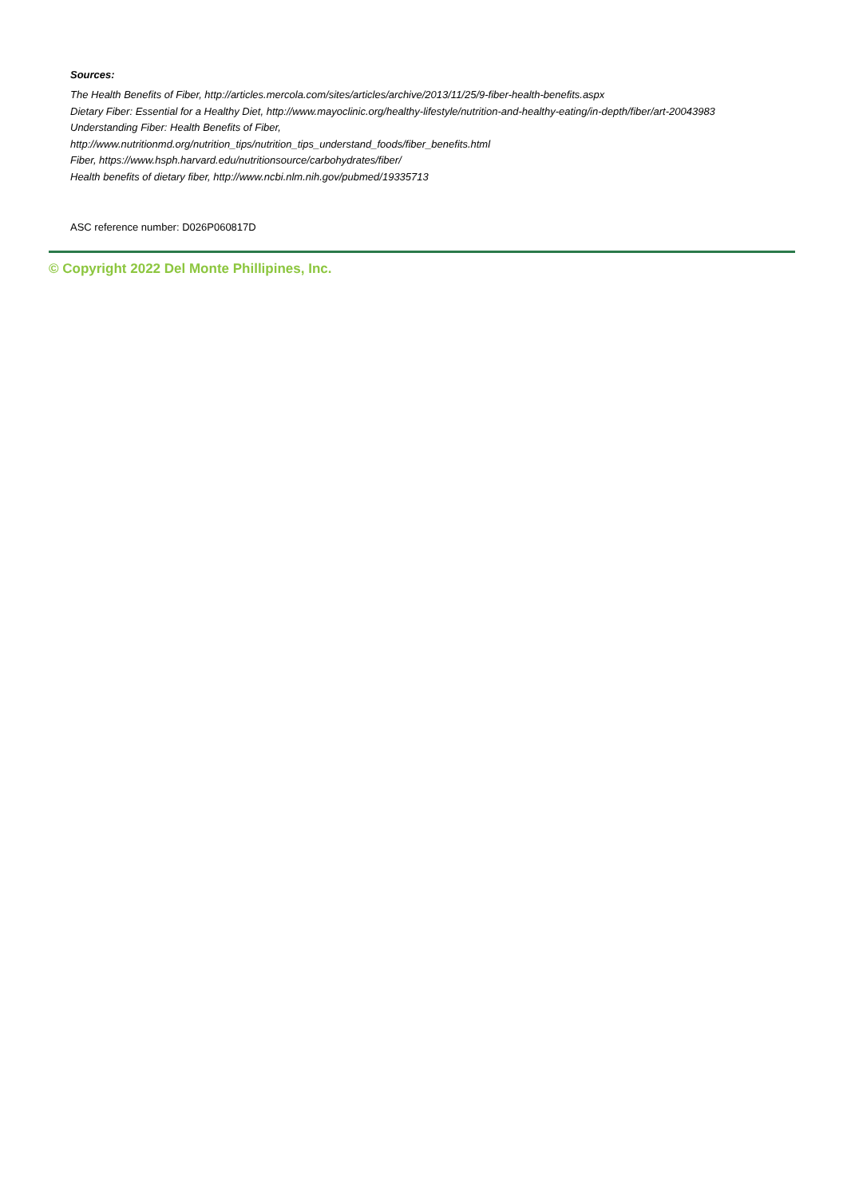Sources:
The Health Benefits of Fiber, http://articles.mercola.com/sites/articles/archive/2013/11/25/9-fiber-health-benefits.aspx
Dietary Fiber: Essential for a Healthy Diet, http://www.mayoclinic.org/healthy-lifestyle/nutrition-and-healthy-eating/in-depth/fiber/art-20043983
Understanding Fiber: Health Benefits of Fiber,
http://www.nutritionmd.org/nutrition_tips/nutrition_tips_understand_foods/fiber_benefits.html
Fiber, https://www.hsph.harvard.edu/nutritionsource/carbohydrates/fiber/
Health benefits of dietary fiber, http://www.ncbi.nlm.nih.gov/pubmed/19335713
ASC reference number: D026P060817D
© Copyright 2022 Del Monte Phillipines, Inc.